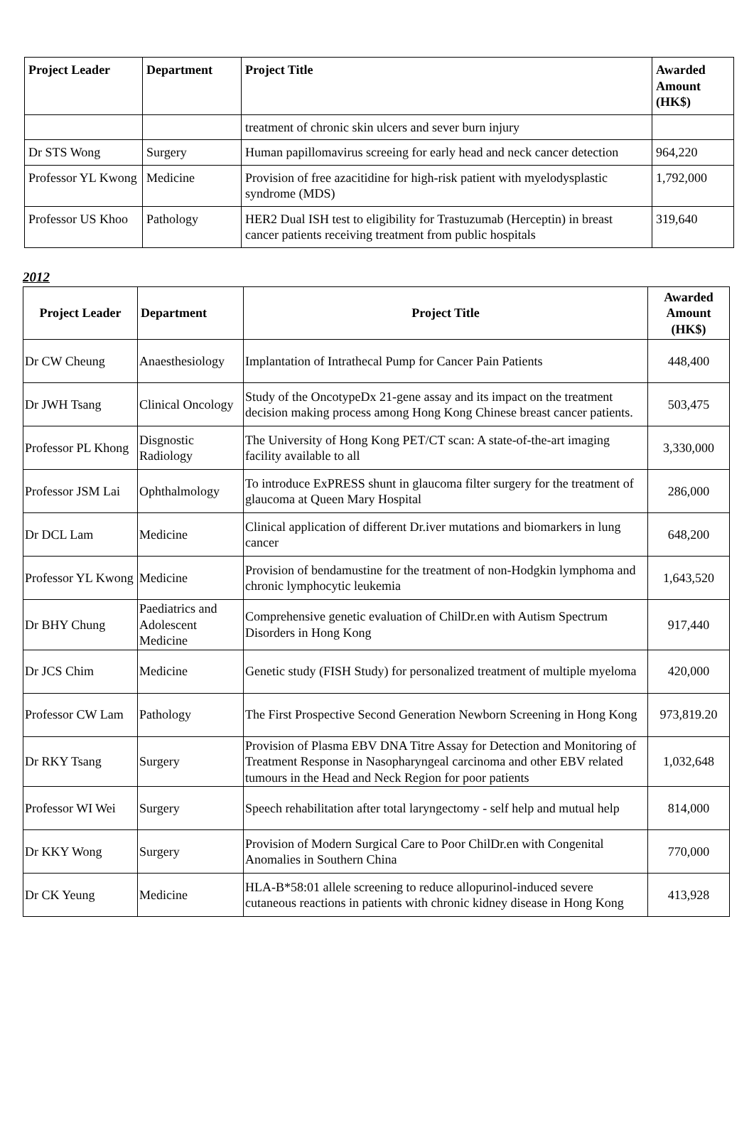| Project Leader | Department | Project Title | Awarded Amount (HK$) |
| --- | --- | --- | --- |
| | | treatment of chronic skin ulcers and sever burn injury | |
| Dr STS Wong | Surgery | Human papillomavirus screeing for early head and neck cancer detection | 964,220 |
| Professor YL Kwong | Medicine | Provision of free azacitidine for high-risk patient with myelodysplastic syndrome (MDS) | 1,792,000 |
| Professor US Khoo | Pathology | HER2 Dual ISH test to eligibility for Trastuzumab (Herceptin) in breast cancer patients receiving treatment from public hospitals | 319,640 |
2012
| Project Leader | Department | Project Title | Awarded Amount (HK$) |
| --- | --- | --- | --- |
| Dr CW Cheung | Anaesthesiology | Implantation of Intrathecal Pump for Cancer Pain Patients | 448,400 |
| Dr JWH Tsang | Clinical Oncology | Study of the OncotypeDx 21-gene assay and its impact on the treatment decision making process among Hong Kong Chinese breast cancer patients. | 503,475 |
| Professor PL Khong | Disgnostic Radiology | The University of Hong Kong PET/CT scan: A state-of-the-art imaging facility available to all | 3,330,000 |
| Professor JSM Lai | Ophthalmology | To introduce ExPRESS shunt in glaucoma filter surgery for the treatment of glaucoma at Queen Mary Hospital | 286,000 |
| Dr DCL Lam | Medicine | Clinical application of different Dr.iver mutations and biomarkers in lung cancer | 648,200 |
| Professor YL Kwong | Medicine | Provision of bendamustine for the treatment of non-Hodgkin lymphoma and chronic lymphocytic leukemia | 1,643,520 |
| Dr BHY Chung | Paediatrics and Adolescent Medicine | Comprehensive genetic evaluation of ChilDr.en with Autism Spectrum Disorders in Hong Kong | 917,440 |
| Dr JCS Chim | Medicine | Genetic study (FISH Study) for personalized treatment of multiple myeloma | 420,000 |
| Professor CW Lam | Pathology | The First Prospective Second Generation Newborn Screening in Hong Kong | 973,819.20 |
| Dr RKY Tsang | Surgery | Provision of Plasma EBV DNA Titre Assay for Detection and Monitoring of Treatment Response in Nasopharyngeal carcinoma and other EBV related tumours in the Head and Neck Region for poor patients | 1,032,648 |
| Professor WI Wei | Surgery | Speech rehabilitation after total laryngectomy - self help and mutual help | 814,000 |
| Dr KKY Wong | Surgery | Provision of Modern Surgical Care to Poor ChilDr.en with Congenital Anomalies in Southern China | 770,000 |
| Dr CK Yeung | Medicine | HLA-B*58:01 allele screening to reduce allopurinol-induced severe cutaneous reactions in patients with chronic kidney disease in Hong Kong | 413,928 |